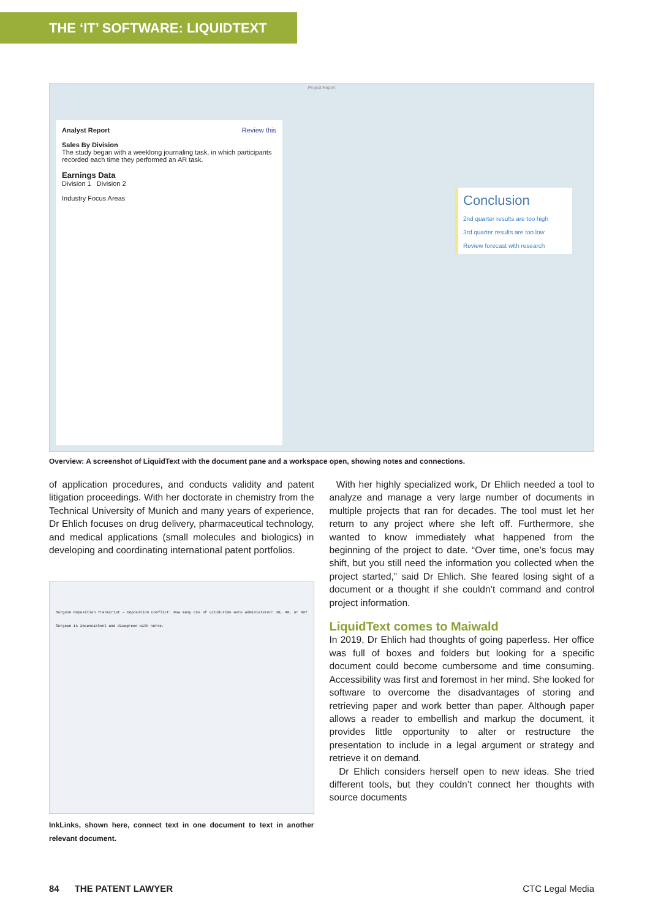THE ‘IT’ SOFTWARE: LIQUIDTEXT
Project Report
Analyst Report Review this
Sales By Division
The study began with a weeklong journaling task, in which participants recorded each time they performed an AR task.
Earnings Data
Division 1 Division 2
Industry Focus Areas
Conclusion
2nd quarter results are too high
3rd quarter results are too low
Review forecast with research
Overview: A screenshot of LiquidText with the document pane and a workspace open, showing notes and connections.
of application procedures, and conducts validity and patent litigation proceedings. With her doctorate in chemistry from the Technical University of Munich and many years of experience, Dr Ehlich focuses on drug delivery, pharmaceutical technology, and medical applications (small molecules and biologics) in developing and coordinating international patent portfolios.
Surgeon Deposition Transcript — Deposition Conflict: How many CCs of vitiduride were administered: 30, 40, or 60? Surgeon is inconsistent and disagrees with nurse.
InkLinks, shown here, connect text in one document to text in another relevant document.
With her highly specialized work, Dr Ehlich needed a tool to analyze and manage a very large number of documents in multiple projects that ran for decades. The tool must let her return to any project where she left off. Furthermore, she wanted to know immediately what happened from the beginning of the project to date. “Over time, one’s focus may shift, but you still need the information you collected when the project started,” said Dr Ehlich. She feared losing sight of a document or a thought if she couldn’t command and control project information.
LiquidText comes to Maiwald
In 2019, Dr Ehlich had thoughts of going paperless. Her office was full of boxes and folders but looking for a specific document could become cumbersome and time consuming. Accessibility was first and foremost in her mind. She looked for software to overcome the disadvantages of storing and retrieving paper and work better than paper. Although paper allows a reader to embellish and markup the document, it provides little opportunity to alter or restructure the presentation to include in a legal argument or strategy and retrieve it on demand.
Dr Ehlich considers herself open to new ideas. She tried different tools, but they couldn’t connect her thoughts with source documents
84 THE PATENT LAWYER CTC Legal Media